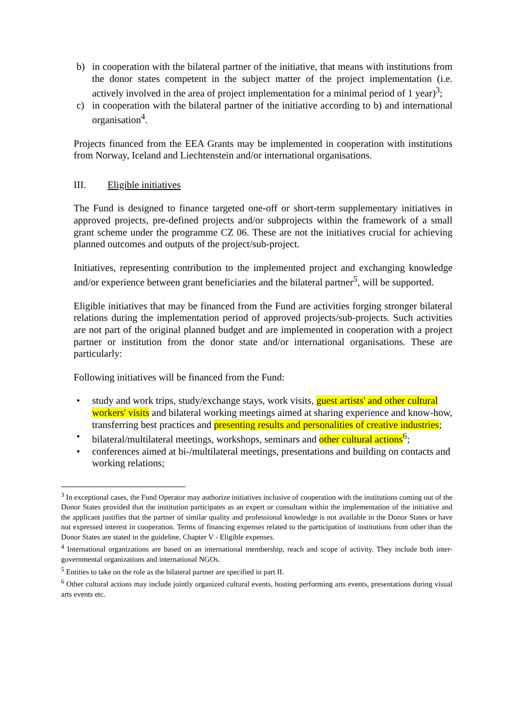b) in cooperation with the bilateral partner of the initiative, that means with institutions from the donor states competent in the subject matter of the project implementation (i.e. actively involved in the area of project implementation for a minimal period of 1 year)<sup>3</sup>;
c) in cooperation with the bilateral partner of the initiative according to b) and international organisation<sup>4</sup>.
Projects financed from the EEA Grants may be implemented in cooperation with institutions from Norway, Iceland and Liechtenstein and/or international organisations.
III. Eligible initiatives
The Fund is designed to finance targeted one-off or short-term supplementary initiatives in approved projects, pre-defined projects and/or subprojects within the framework of a small grant scheme under the programme CZ 06. These are not the initiatives crucial for achieving planned outcomes and outputs of the project/sub-project.
Initiatives, representing contribution to the implemented project and exchanging knowledge and/or experience between grant beneficiaries and the bilateral partner<sup>5</sup>, will be supported.
Eligible initiatives that may be financed from the Fund are activities forging stronger bilateral relations during the implementation period of approved projects/sub-projects. Such activities are not part of the original planned budget and are implemented in cooperation with a project partner or institution from the donor state and/or international organisations. These are particularly:
Following initiatives will be financed from the Fund:
• study and work trips, study/exchange stays, work visits, guest artists' and other cultural workers' visits and bilateral working meetings aimed at sharing experience and know-how, transferring best practices and presenting results and personalities of creative industries;
• bilateral/multilateral meetings, workshops, seminars and other cultural actions<sup>6</sup>;
• conferences aimed at bi-/multilateral meetings, presentations and building on contacts and working relations;
<sup>3</sup> In exceptional cases, the Fund Operator may authorize initiatives inclusive of cooperation with the institutions coming out of the Donor States provided that the institution participates as an expert or consultant within the implementation of the initiative and the applicant justifies that the partner of similar quality and professional knowledge is not available in the Donor States or have not expressed interest in cooperation. Terms of financing expenses related to the participation of institutions from other than the Donor States are stated in the guideline, Chapter V - Eligible expenses.
<sup>4</sup> International organizations are based on an international membership, reach and scope of activity. They include both inter-governmental organizations and international NGOs.
<sup>5</sup> Entities to take on the role as the bilateral partner are specified in part II.
<sup>6</sup> Other cultural actions may include jointly organized cultural events, hosting performing arts events, presentations during visual arts events etc.